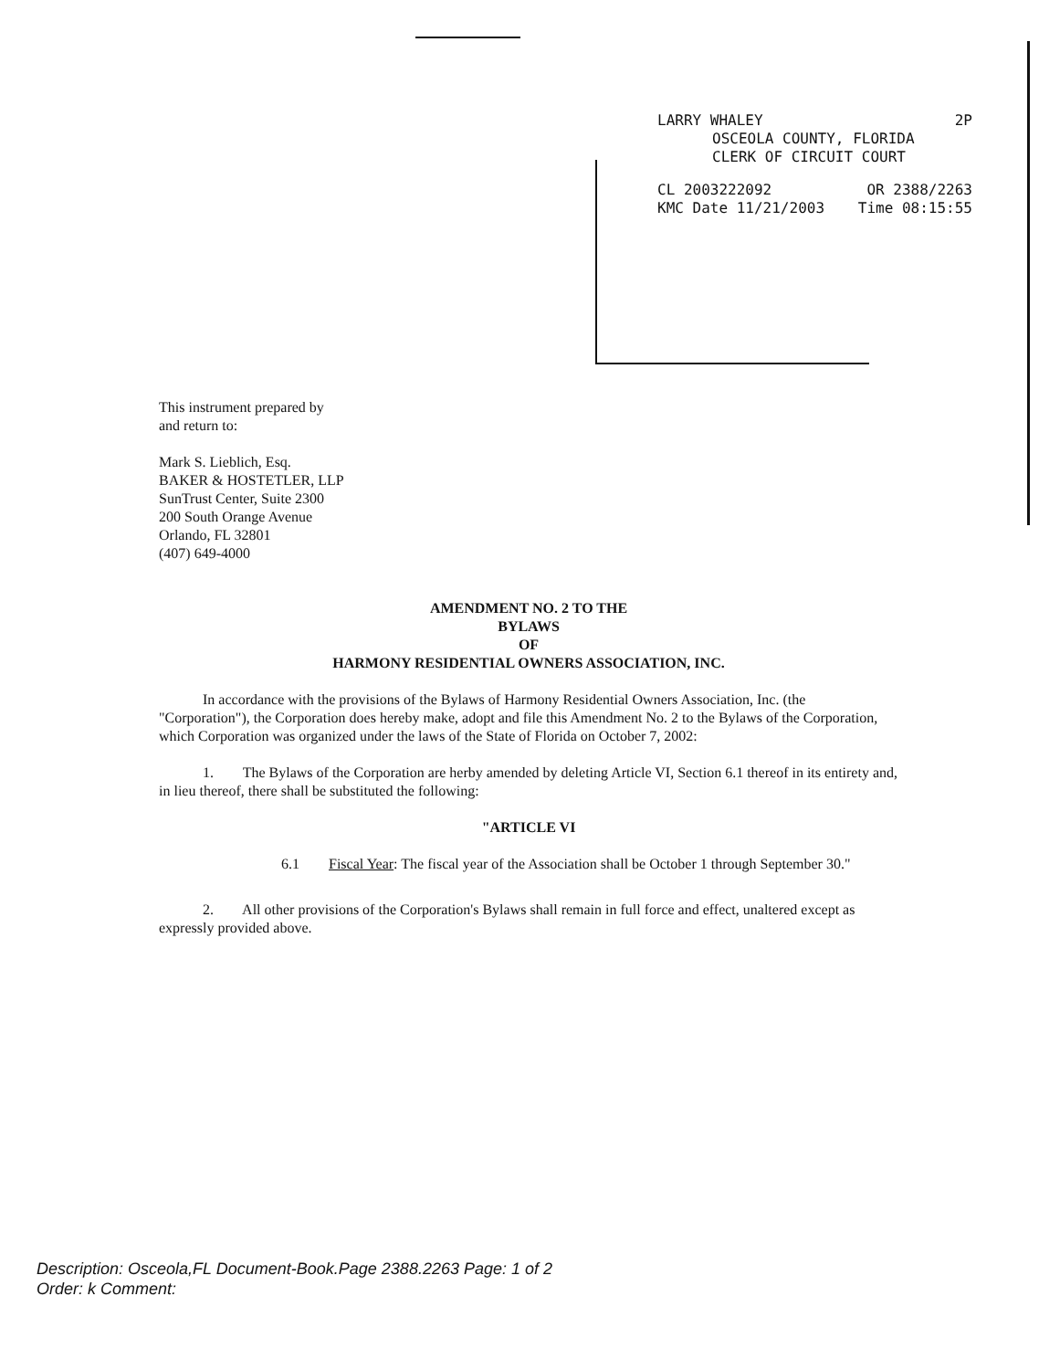LARRY WHALEY 2P
OSCEOLA COUNTY, FLORIDA
CLERK OF CIRCUIT COURT
CL 2003222092 OR 2388/2263
KMC Date 11/21/2003 Time 08:15:55
This instrument prepared by
and return to:
Mark S. Lieblich, Esq.
BAKER & HOSTETLER, LLP
SunTrust Center, Suite 2300
200 South Orange Avenue
Orlando, FL 32801
(407) 649-4000
AMENDMENT NO. 2 TO THE
BYLAWS
OF
HARMONY RESIDENTIAL OWNERS ASSOCIATION, INC.
In accordance with the provisions of the Bylaws of Harmony Residential Owners Association, Inc. (the "Corporation"), the Corporation does hereby make, adopt and file this Amendment No. 2 to the Bylaws of the Corporation, which Corporation was organized under the laws of the State of Florida on October 7, 2002:
1. The Bylaws of the Corporation are herby amended by deleting Article VI, Section 6.1 thereof in its entirety and, in lieu thereof, there shall be substituted the following:
"ARTICLE VI
6.1 Fiscal Year: The fiscal year of the Association shall be October 1 through September 30."
2. All other provisions of the Corporation's Bylaws shall remain in full force and effect, unaltered except as expressly provided above.
Description: Osceola,FL Document-Book.Page 2388.2263 Page: 1 of 2
Order: k Comment: